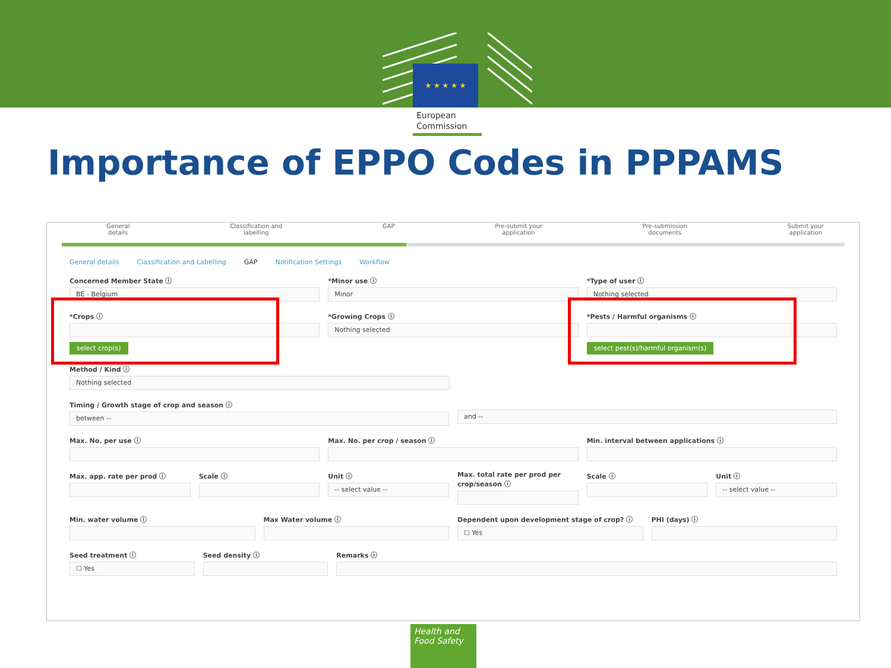★ ★ ★ ★ ★
European
Commission
Importance of EPPO Codes in PPPAMS
General
details Classification and
labelling GAP Pre-submit your
application Pre-submission
documents Submit your
application
General details Classification and Labelling GAP Notification Settings Workflow
Concerned Member State ⓘ
BE - Belgium
*Minor use ⓘ
Minor
*Type of user ⓘ
Nothing selected
*Crops ⓘ
select crop(s)
*Growing Crops ⓘ
Nothing selected
*Pests / Harmful organisms ⓘ
select pest(s)/harmful organism(s)
Method / Kind ⓘ
Nothing selected
Timing / Growth stage of crop and season ⓘ
between --
and --
Max. No. per use ⓘ Max. No. per crop / season ⓘ Min. interval between applications ⓘ
Max. app. rate per prod ⓘ Scale ⓘ Unit ⓘ
-- select value --
Max. total rate per prod per crop/season ⓘ
Scale ⓘ Unit ⓘ
-- select value --
Min. water volume ⓘ Max Water volume ⓘ Dependent upon development stage of crop? ⓘ
☐ Yes
PHI (days) ⓘ
Seed treatment ⓘ
☐ Yes
Seed density ⓘ Remarks ⓘ
Health and
Food Safety